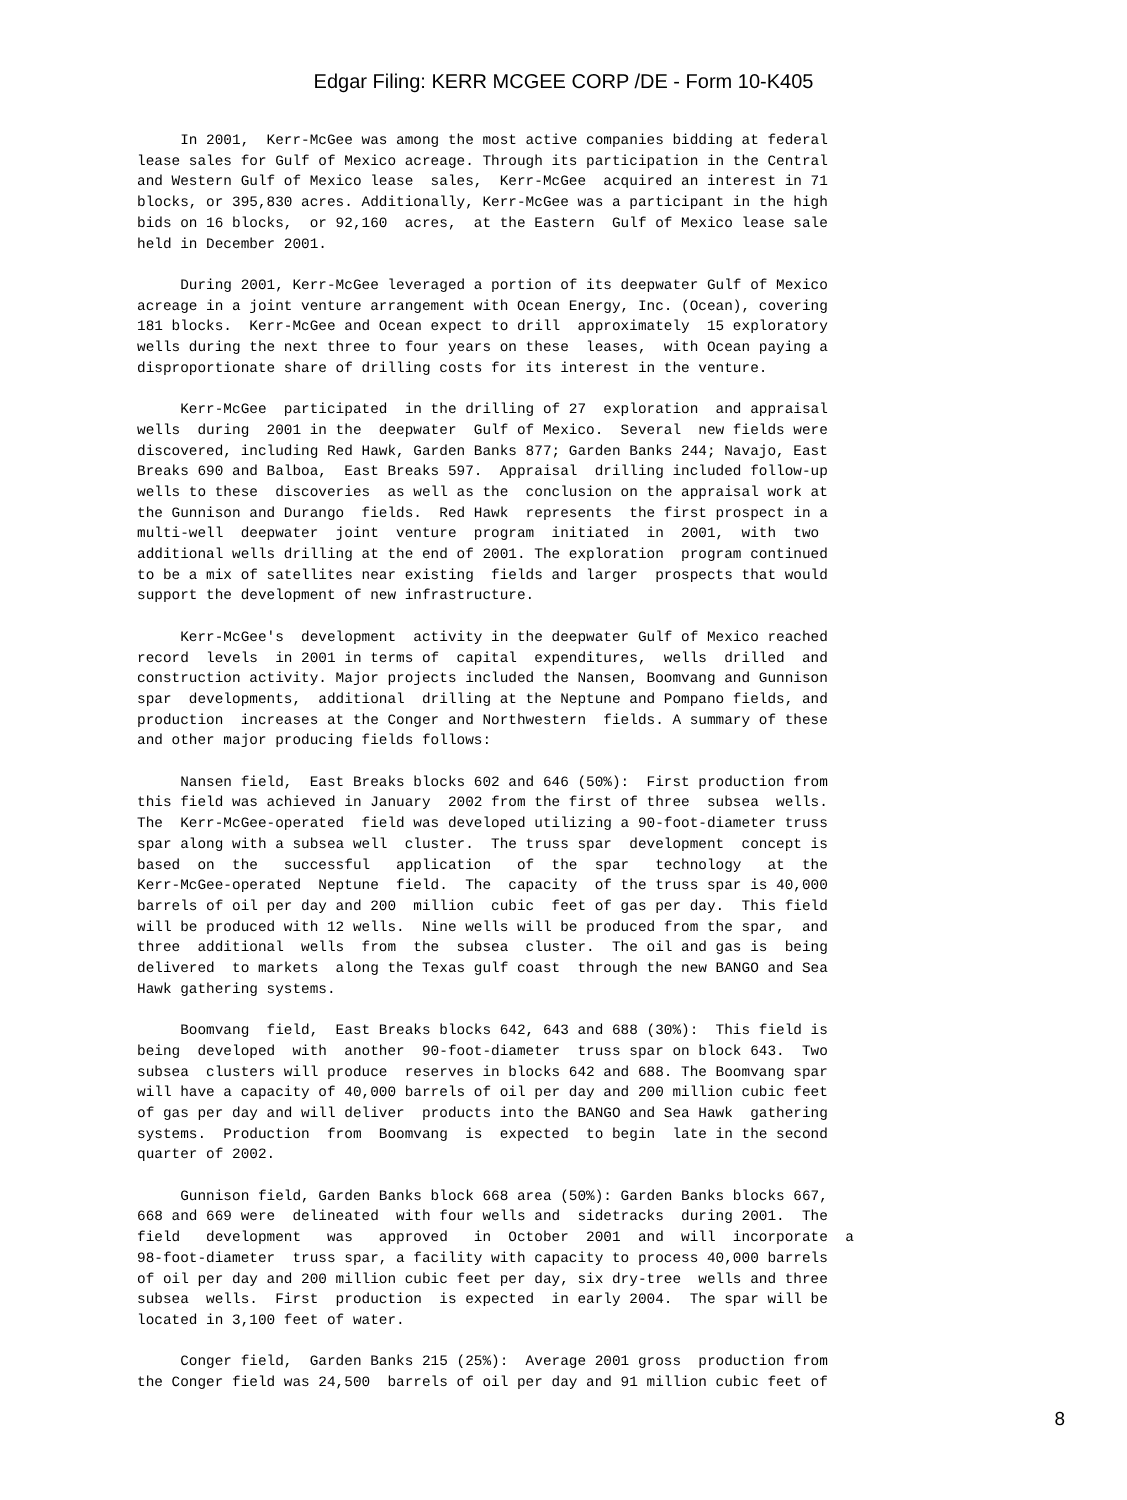Edgar Filing: KERR MCGEE CORP /DE - Form 10-K405
     In 2001,  Kerr-McGee was among the most active companies bidding at federal
lease sales for Gulf of Mexico acreage. Through its participation in the Central
and Western Gulf of Mexico lease  sales,  Kerr-McGee  acquired an interest in 71
blocks, or 395,830 acres. Additionally, Kerr-McGee was a participant in the high
bids on 16 blocks,  or 92,160  acres,  at the Eastern  Gulf of Mexico lease sale
held in December 2001.
     During 2001, Kerr-McGee leveraged a portion of its deepwater Gulf of Mexico
acreage in a joint venture arrangement with Ocean Energy, Inc. (Ocean), covering
181 blocks.  Kerr-McGee and Ocean expect to drill  approximately  15 exploratory
wells during the next three to four years on these  leases,  with Ocean paying a
disproportionate share of drilling costs for its interest in the venture.
     Kerr-McGee  participated  in the drilling of 27  exploration  and appraisal
wells  during  2001 in the  deepwater  Gulf of Mexico.  Several  new fields were
discovered, including Red Hawk, Garden Banks 877; Garden Banks 244; Navajo, East
Breaks 690 and Balboa,  East Breaks 597.  Appraisal  drilling included follow-up
wells to these  discoveries  as well as the  conclusion on the appraisal work at
the Gunnison and Durango  fields.  Red Hawk  represents  the first prospect in a
multi-well  deepwater  joint  venture  program  initiated  in  2001,  with  two
additional wells drilling at the end of 2001. The exploration  program continued
to be a mix of satellites near existing  fields and larger  prospects that would
support the development of new infrastructure.
     Kerr-McGee's  development  activity in the deepwater Gulf of Mexico reached
record  levels  in 2001 in terms of  capital  expenditures,  wells  drilled  and
construction activity. Major projects included the Nansen, Boomvang and Gunnison
spar  developments,  additional  drilling at the Neptune and Pompano fields, and
production  increases at the Conger and Northwestern  fields. A summary of these
and other major producing fields follows:
     Nansen field,  East Breaks blocks 602 and 646 (50%):  First production from
this field was achieved in January  2002 from the first of three  subsea  wells.
The  Kerr-McGee-operated  field was developed utilizing a 90-foot-diameter truss
spar along with a subsea well  cluster.  The truss spar  development  concept is
based  on  the   successful   application   of  the  spar   technology   at  the
Kerr-McGee-operated  Neptune  field.  The  capacity  of the truss spar is 40,000
barrels of oil per day and 200  million  cubic  feet of gas per day.  This field
will be produced with 12 wells.  Nine wells will be produced from the spar,  and
three  additional  wells  from  the  subsea  cluster.  The oil and gas is  being
delivered  to markets  along the Texas gulf coast  through the new BANGO and Sea
Hawk gathering systems.
     Boomvang  field,  East Breaks blocks 642, 643 and 688 (30%):  This field is
being  developed  with  another  90-foot-diameter  truss spar on block 643.  Two
subsea  clusters will produce  reserves in blocks 642 and 688. The Boomvang spar
will have a capacity of 40,000 barrels of oil per day and 200 million cubic feet
of gas per day and will deliver  products into the BANGO and Sea Hawk  gathering
systems.  Production  from  Boomvang  is  expected  to begin  late in the second
quarter of 2002.
     Gunnison field, Garden Banks block 668 area (50%): Garden Banks blocks 667,
668 and 669 were  delineated  with four wells and  sidetracks  during 2001.  The
field   development   was   approved   in  October  2001  and  will  incorporate  a
98-foot-diameter  truss spar, a facility with capacity to process 40,000 barrels
of oil per day and 200 million cubic feet per day, six dry-tree  wells and three
subsea  wells.  First  production  is expected  in early 2004.  The spar will be
located in 3,100 feet of water.
     Conger field,  Garden Banks 215 (25%):  Average 2001 gross  production from
the Conger field was 24,500  barrels of oil per day and 91 million cubic feet of
8